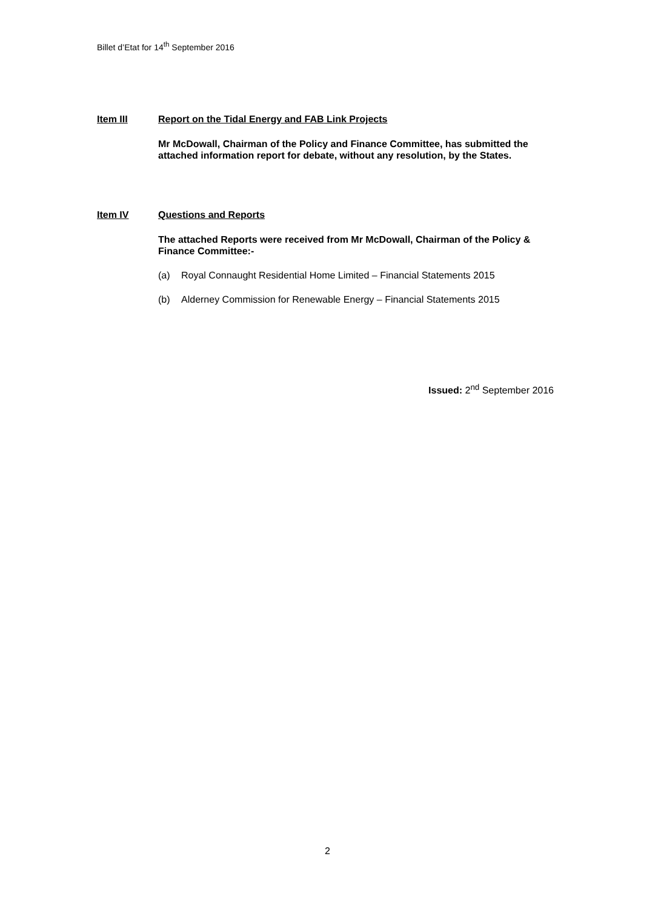Billet d’Etat for 14<sup>th</sup> September 2016
Item III Report on the Tidal Energy and FAB Link Projects
Mr McDowall, Chairman of the Policy and Finance Committee, has submitted the attached information report for debate, without any resolution, by the States.
Item IV Questions and Reports
The attached Reports were received from Mr McDowall, Chairman of the Policy & Finance Committee:-
(a) Royal Connaught Residential Home Limited – Financial Statements 2015
(b) Alderney Commission for Renewable Energy – Financial Statements 2015
Issued: 2<sup>nd</sup> September 2016
2